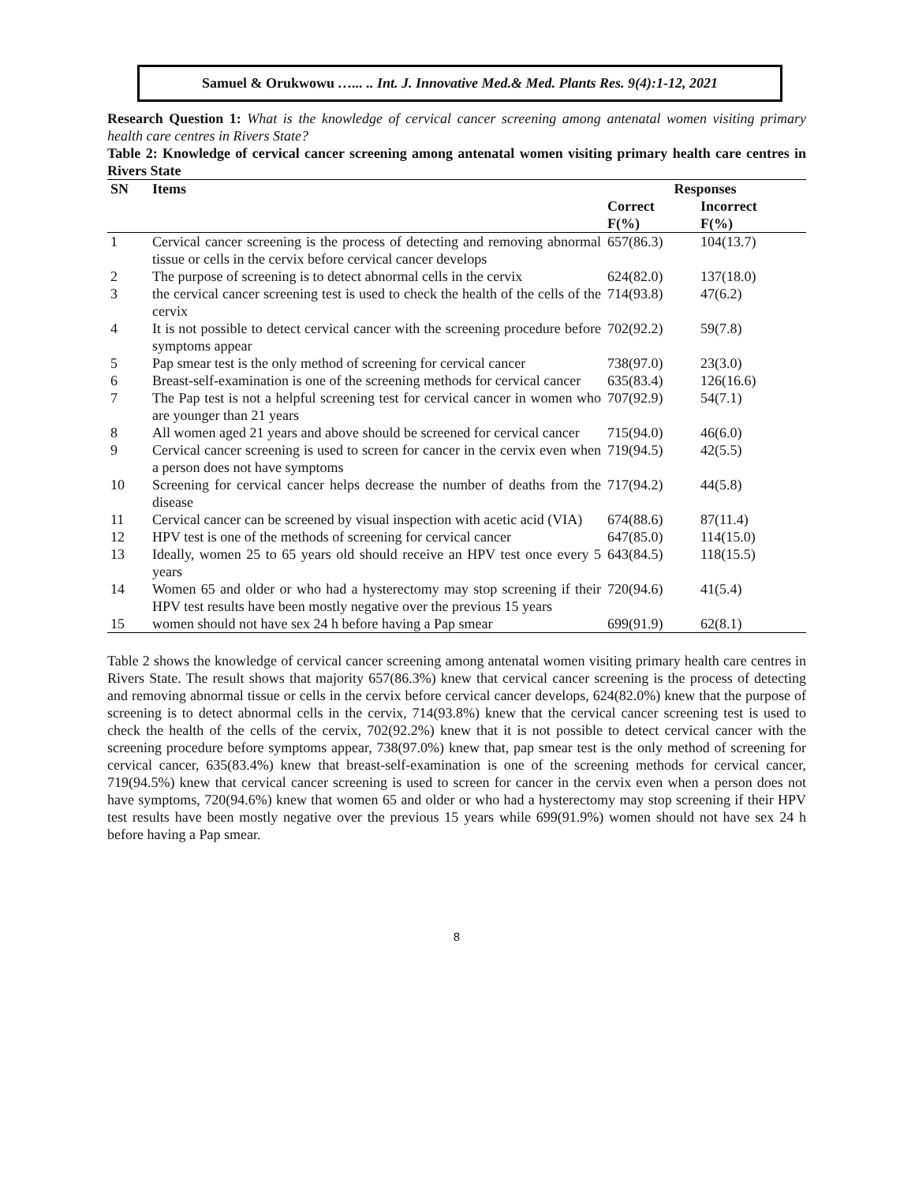Samuel & Orukwowu …... .. Int. J. Innovative Med.& Med. Plants Res. 9(4):1-12, 2021
Research Question 1: What is the knowledge of cervical cancer screening among antenatal women visiting primary health care centres in Rivers State?
Table 2: Knowledge of cervical cancer screening among antenatal women visiting primary health care centres in Rivers State
| SN | Items | Responses | |
| --- | --- | --- | --- |
| | | Correct F(%) | Incorrect F(%) |
| 1 | Cervical cancer screening is the process of detecting and removing abnormal tissue or cells in the cervix before cervical cancer develops | 657(86.3) | 104(13.7) |
| 2 | The purpose of screening is to detect abnormal cells in the cervix | 624(82.0) | 137(18.0) |
| 3 | the cervical cancer screening test is used to check the health of the cells of the cervix | 714(93.8) | 47(6.2) |
| 4 | It is not possible to detect cervical cancer with the screening procedure before symptoms appear | 702(92.2) | 59(7.8) |
| 5 | Pap smear test is the only method of screening for cervical cancer | 738(97.0) | 23(3.0) |
| 6 | Breast-self-examination is one of the screening methods for cervical cancer | 635(83.4) | 126(16.6) |
| 7 | The Pap test is not a helpful screening test for cervical cancer in women who are younger than 21 years | 707(92.9) | 54(7.1) |
| 8 | All women aged 21 years and above should be screened for cervical cancer | 715(94.0) | 46(6.0) |
| 9 | Cervical cancer screening is used to screen for cancer in the cervix even when a person does not have symptoms | 719(94.5) | 42(5.5) |
| 10 | Screening for cervical cancer helps decrease the number of deaths from the disease | 717(94.2) | 44(5.8) |
| 11 | Cervical cancer can be screened by visual inspection with acetic acid (VIA) | 674(88.6) | 87(11.4) |
| 12 | HPV test is one of the methods of screening for cervical cancer | 647(85.0) | 114(15.0) |
| 13 | Ideally, women 25 to 65 years old should receive an HPV test once every 5 years | 643(84.5) | 118(15.5) |
| 14 | Women 65 and older or who had a hysterectomy may stop screening if their HPV test results have been mostly negative over the previous 15 years | 720(94.6) | 41(5.4) |
| 15 | women should not have sex 24 h before having a Pap smear | 699(91.9) | 62(8.1) |
Table 2 shows the knowledge of cervical cancer screening among antenatal women visiting primary health care centres in Rivers State. The result shows that majority 657(86.3%) knew that cervical cancer screening is the process of detecting and removing abnormal tissue or cells in the cervix before cervical cancer develops, 624(82.0%) knew that the purpose of screening is to detect abnormal cells in the cervix, 714(93.8%) knew that the cervical cancer screening test is used to check the health of the cells of the cervix, 702(92.2%) knew that it is not possible to detect cervical cancer with the screening procedure before symptoms appear, 738(97.0%) knew that, pap smear test is the only method of screening for cervical cancer, 635(83.4%) knew that breast-self-examination is one of the screening methods for cervical cancer, 719(94.5%) knew that cervical cancer screening is used to screen for cancer in the cervix even when a person does not have symptoms, 720(94.6%) knew that women 65 and older or who had a hysterectomy may stop screening if their HPV test results have been mostly negative over the previous 15 years while 699(91.9%) women should not have sex 24 h before having a Pap smear.
8